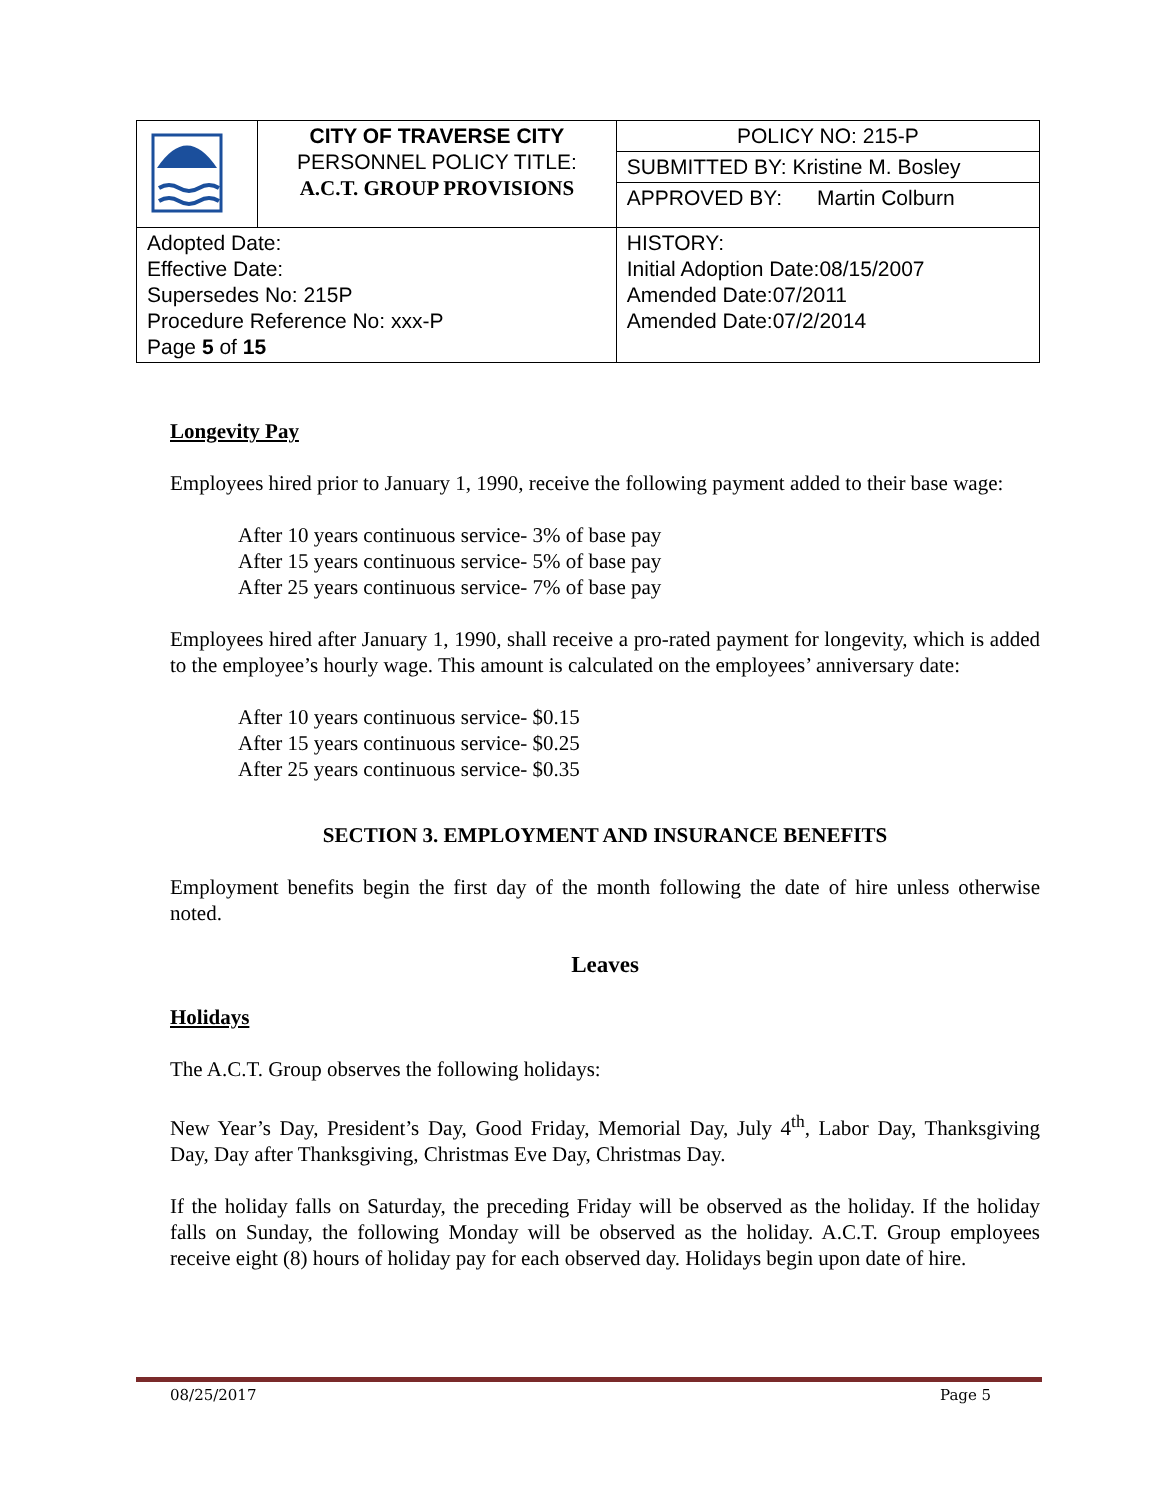| | CITY OF TRAVERSE CITY PERSONNEL POLICY TITLE: A.C.T. GROUP PROVISIONS | POLICY NO: 215-P |
| | | SUBMITTED BY: Kristine M. Bosley |
| | | APPROVED BY: Martin Colburn |
| Adopted Date: Effective Date: Supersedes No: 215P Procedure Reference No: xxx-P Page 5 of 15 | | HISTORY: Initial Adoption Date:08/15/2007 Amended Date:07/2011 Amended Date:07/2/2014 |
Longevity Pay
Employees hired prior to January 1, 1990, receive the following payment added to their base wage:
After 10 years continuous service- 3% of base pay
After 15 years continuous service- 5% of base pay
After 25 years continuous service- 7% of base pay
Employees hired after January 1, 1990, shall receive a pro-rated payment for longevity, which is added to the employee’s hourly wage. This amount is calculated on the employees’ anniversary date:
After 10 years continuous service- $0.15
After 15 years continuous service- $0.25
After 25 years continuous service- $0.35
SECTION 3. EMPLOYMENT AND INSURANCE BENEFITS
Employment benefits begin the first day of the month following the date of hire unless otherwise noted.
Leaves
Holidays
The A.C.T. Group observes the following holidays:
New Year’s Day, President’s Day, Good Friday, Memorial Day, July 4<sup>th</sup>, Labor Day, Thanksgiving Day, Day after Thanksgiving, Christmas Eve Day, Christmas Day.
If the holiday falls on Saturday, the preceding Friday will be observed as the holiday. If the holiday falls on Sunday, the following Monday will be observed as the holiday. A.C.T. Group employees receive eight (8) hours of holiday pay for each observed day. Holidays begin upon date of hire.
08/25/2017 Page 5